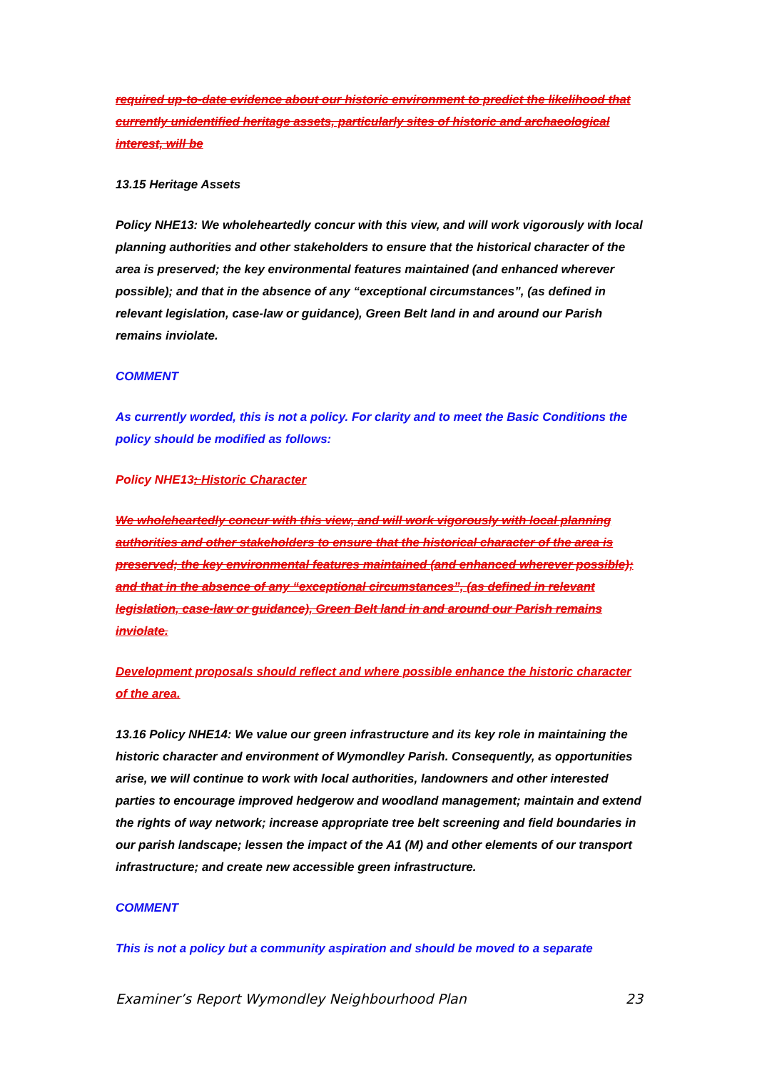required up-to-date evidence about our historic environment to predict the likelihood that currently unidentified heritage assets, particularly sites of historic and archaeological interest, will be
13.15 Heritage Assets
Policy NHE13: We wholeheartedly concur with this view, and will work vigorously with local planning authorities and other stakeholders to ensure that the historical character of the area is preserved; the key environmental features maintained (and enhanced wherever possible); and that in the absence of any “exceptional circumstances”, (as defined in relevant legislation, case-law or guidance), Green Belt land in and around our Parish remains inviolate.
COMMENT
As currently worded, this is not a policy. For clarity and to meet the Basic Conditions the policy should be modified as follows:
Policy NHE13: Historic Character
We wholeheartedly concur with this view, and will work vigorously with local planning authorities and other stakeholders to ensure that the historical character of the area is preserved; the key environmental features maintained (and enhanced wherever possible); and that in the absence of any “exceptional circumstances”, (as defined in relevant legislation, case-law or guidance), Green Belt land in and around our Parish remains inviolate.
Development proposals should reflect and where possible enhance the historic character of the area.
13.16 Policy NHE14: We value our green infrastructure and its key role in maintaining the historic character and environment of Wymondley Parish. Consequently, as opportunities arise, we will continue to work with local authorities, landowners and other interested parties to encourage improved hedgerow and woodland management; maintain and extend the rights of way network; increase appropriate tree belt screening and field boundaries in our parish landscape; lessen the impact of the A1 (M) and other elements of our transport infrastructure; and create new accessible green infrastructure.
COMMENT
This is not a policy but a community aspiration and should be moved to a separate
Examiner’s Report Wymondley Neighbourhood Plan 23